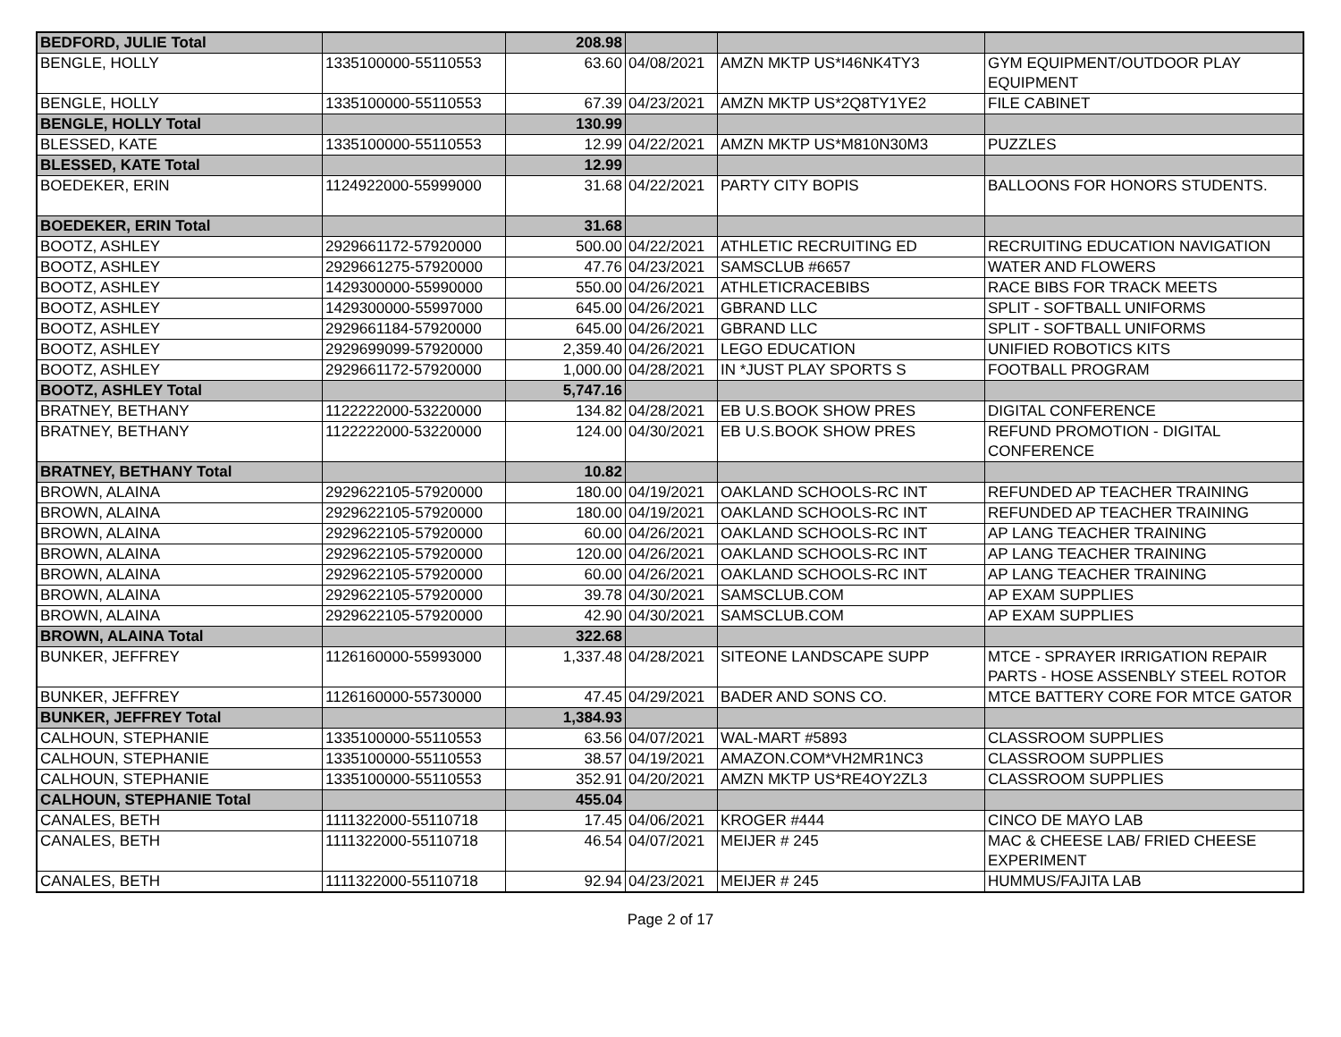| BEDFORD, JULIE Total | | 208.98 | | | |
| BENGLE, HOLLY | 1335100000-55110553 | 63.60 | 04/08/2021 | AMZN MKTP US*I46NK4TY3 | GYM EQUIPMENT/OUTDOOR PLAY EQUIPMENT |
| BENGLE, HOLLY | 1335100000-55110553 | 67.39 | 04/23/2021 | AMZN MKTP US*2Q8TY1YE2 | FILE CABINET |
| BENGLE, HOLLY Total | | 130.99 | | | |
| BLESSED, KATE | 1335100000-55110553 | 12.99 | 04/22/2021 | AMZN MKTP US*M810N30M3 | PUZZLES |
| BLESSED, KATE Total | | 12.99 | | | |
| BOEDEKER, ERIN | 1124922000-55999000 | 31.68 | 04/22/2021 | PARTY CITY BOPIS | BALLOONS FOR HONORS STUDENTS. |
| BOEDEKER, ERIN Total | | 31.68 | | | |
| BOOTZ, ASHLEY | 2929661172-57920000 | 500.00 | 04/22/2021 | ATHLETIC RECRUITING ED | RECRUITING EDUCATION NAVIGATION |
| BOOTZ, ASHLEY | 2929661275-57920000 | 47.76 | 04/23/2021 | SAMSCLUB #6657 | WATER AND FLOWERS |
| BOOTZ, ASHLEY | 1429300000-55990000 | 550.00 | 04/26/2021 | ATHLETICRACEBIBS | RACE BIBS FOR TRACK MEETS |
| BOOTZ, ASHLEY | 1429300000-55997000 | 645.00 | 04/26/2021 | GBRAND LLC | SPLIT - SOFTBALL UNIFORMS |
| BOOTZ, ASHLEY | 2929661184-57920000 | 645.00 | 04/26/2021 | GBRAND LLC | SPLIT - SOFTBALL UNIFORMS |
| BOOTZ, ASHLEY | 2929699099-57920000 | 2,359.40 | 04/26/2021 | LEGO EDUCATION | UNIFIED ROBOTICS KITS |
| BOOTZ, ASHLEY | 2929661172-57920000 | 1,000.00 | 04/28/2021 | IN *JUST PLAY SPORTS S | FOOTBALL PROGRAM |
| BOOTZ, ASHLEY Total | | 5,747.16 | | | |
| BRATNEY, BETHANY | 1122222000-53220000 | 134.82 | 04/28/2021 | EB U.S.BOOK SHOW PRES | DIGITAL CONFERENCE |
| BRATNEY, BETHANY | 1122222000-53220000 | 124.00 | 04/30/2021 | EB U.S.BOOK SHOW PRES | REFUND PROMOTION - DIGITAL CONFERENCE |
| BRATNEY, BETHANY Total | | 10.82 | | | |
| BROWN, ALAINA | 2929622105-57920000 | 180.00 | 04/19/2021 | OAKLAND SCHOOLS-RC INT | REFUNDED AP TEACHER TRAINING |
| BROWN, ALAINA | 2929622105-57920000 | 180.00 | 04/19/2021 | OAKLAND SCHOOLS-RC INT | REFUNDED AP TEACHER TRAINING |
| BROWN, ALAINA | 2929622105-57920000 | 60.00 | 04/26/2021 | OAKLAND SCHOOLS-RC INT | AP LANG TEACHER TRAINING |
| BROWN, ALAINA | 2929622105-57920000 | 120.00 | 04/26/2021 | OAKLAND SCHOOLS-RC INT | AP LANG TEACHER TRAINING |
| BROWN, ALAINA | 2929622105-57920000 | 60.00 | 04/26/2021 | OAKLAND SCHOOLS-RC INT | AP LANG TEACHER TRAINING |
| BROWN, ALAINA | 2929622105-57920000 | 39.78 | 04/30/2021 | SAMSCLUB.COM | AP EXAM SUPPLIES |
| BROWN, ALAINA | 2929622105-57920000 | 42.90 | 04/30/2021 | SAMSCLUB.COM | AP EXAM SUPPLIES |
| BROWN, ALAINA Total | | 322.68 | | | |
| BUNKER, JEFFREY | 1126160000-55993000 | 1,337.48 | 04/28/2021 | SITEONE LANDSCAPE SUPP | MTCE - SPRAYER IRRIGATION REPAIR PARTS - HOSE ASSENBLY STEEL ROTOR |
| BUNKER, JEFFREY | 1126160000-55730000 | 47.45 | 04/29/2021 | BADER AND SONS CO. | MTCE BATTERY CORE FOR MTCE GATOR |
| BUNKER, JEFFREY Total | | 1,384.93 | | | |
| CALHOUN, STEPHANIE | 1335100000-55110553 | 63.56 | 04/07/2021 | WAL-MART #5893 | CLASSROOM SUPPLIES |
| CALHOUN, STEPHANIE | 1335100000-55110553 | 38.57 | 04/19/2021 | AMAZON.COM*VH2MR1NC3 | CLASSROOM SUPPLIES |
| CALHOUN, STEPHANIE | 1335100000-55110553 | 352.91 | 04/20/2021 | AMZN MKTP US*RE4OY2ZL3 | CLASSROOM SUPPLIES |
| CALHOUN, STEPHANIE Total | | 455.04 | | | |
| CANALES, BETH | 1111322000-55110718 | 17.45 | 04/06/2021 | KROGER #444 | CINCO DE MAYO LAB |
| CANALES, BETH | 1111322000-55110718 | 46.54 | 04/07/2021 | MEIJER # 245 | MAC & CHEESE LAB/ FRIED CHEESE EXPERIMENT |
| CANALES, BETH | 1111322000-55110718 | 92.94 | 04/23/2021 | MEIJER # 245 | HUMMUS/FAJITA LAB |
Page 2 of 17